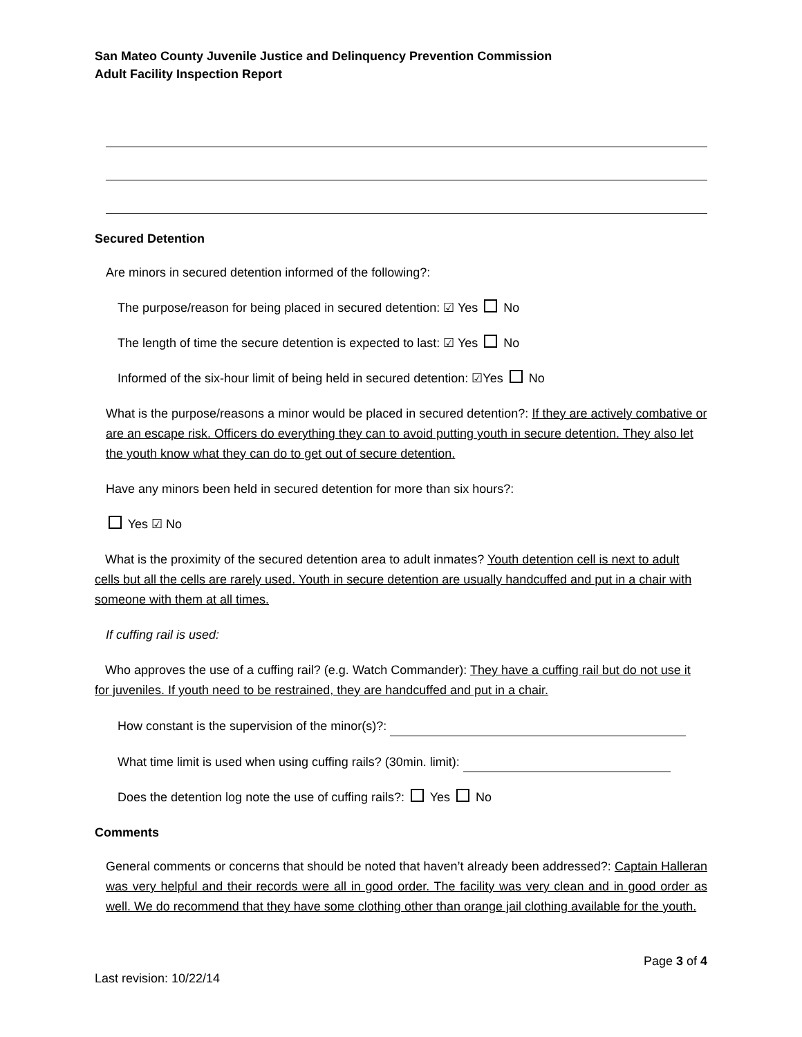San Mateo County Juvenile Justice and Delinquency Prevention Commission
Adult Facility Inspection Report
Secured Detention
Are minors in secured detention informed of the following?:
The purpose/reason for being placed in secured detention: ☑ Yes No
The length of time the secure detention is expected to last: ☑ Yes No
Informed of the six-hour limit of being held in secured detention: ☑Yes No
What is the purpose/reasons a minor would be placed in secured detention?: If they are actively combative or are an escape risk. Officers do everything they can to avoid putting youth in secure detention. They also let the youth know what they can do to get out of secure detention.
Have any minors been held in secured detention for more than six hours?:
Yes ☑ No
What is the proximity of the secured detention area to adult inmates? Youth detention cell is next to adult cells but all the cells are rarely used. Youth in secure detention are usually handcuffed and put in a chair with someone with them at all times.
If cuffing rail is used:
Who approves the use of a cuffing rail? (e.g. Watch Commander): They have a cuffing rail but do not use it for juveniles. If youth need to be restrained, they are handcuffed and put in a chair.
How constant is the supervision of the minor(s)?:
What time limit is used when using cuffing rails? (30min. limit):
Does the detention log note the use of cuffing rails?: Yes No
Comments
General comments or concerns that should be noted that haven’t already been addressed?: Captain Halleran was very helpful and their records were all in good order. The facility was very clean and in good order as well. We do recommend that they have some clothing other than orange jail clothing available for the youth.
Page 3 of 4
Last revision: 10/22/14